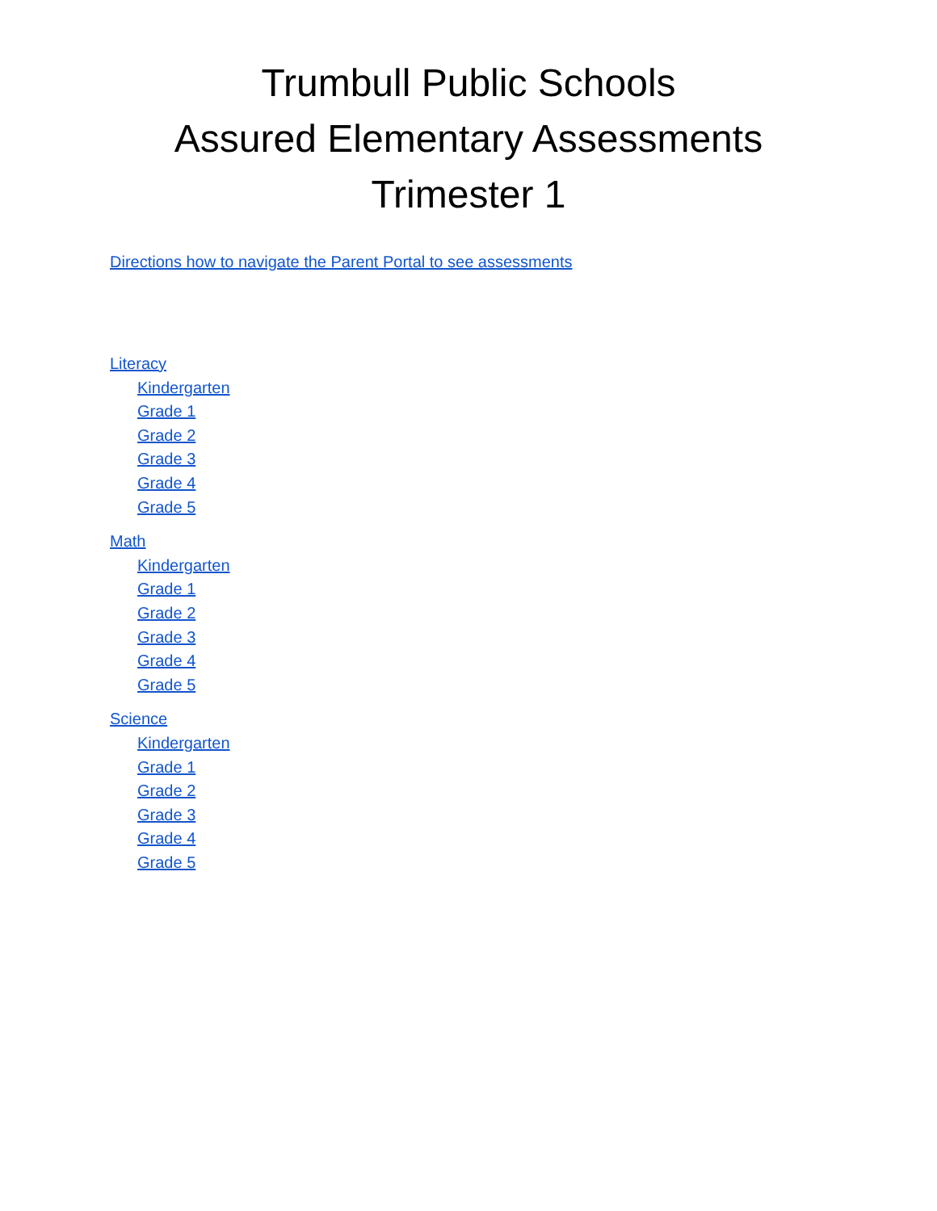Trumbull Public Schools
Assured Elementary Assessments
Trimester 1
Directions how to navigate the Parent Portal to see assessments
Literacy
Kindergarten
Grade 1
Grade 2
Grade 3
Grade 4
Grade 5
Math
Kindergarten
Grade 1
Grade 2
Grade 3
Grade 4
Grade 5
Science
Kindergarten
Grade 1
Grade 2
Grade 3
Grade 4
Grade 5